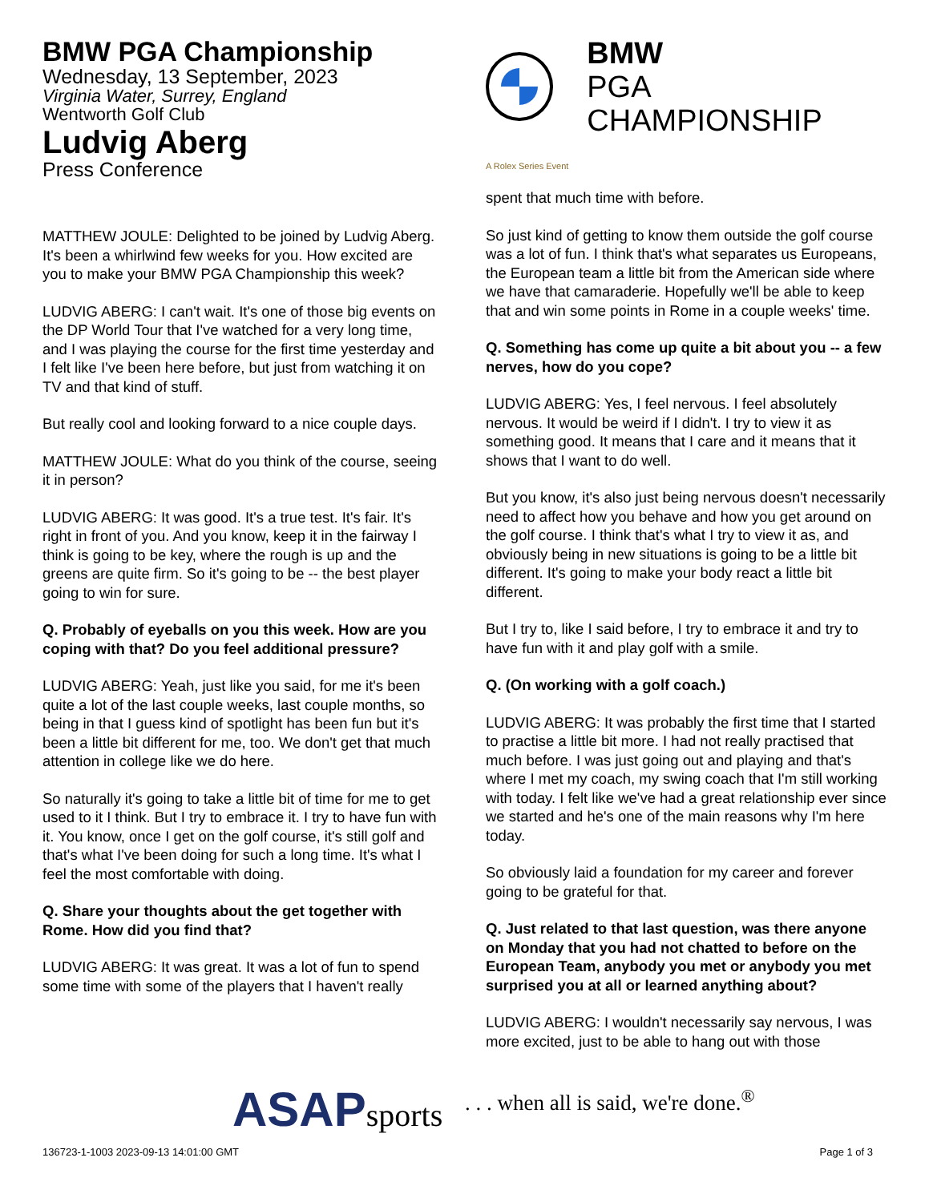BMW PGA Championship
Wednesday, 13 September, 2023
Virginia Water, Surrey, England
Wentworth Golf Club
Ludvig Aberg
Press Conference
MATTHEW JOULE: Delighted to be joined by Ludvig Aberg. It's been a whirlwind few weeks for you. How excited are you to make your BMW PGA Championship this week?
LUDVIG ABERG: I can't wait. It's one of those big events on the DP World Tour that I've watched for a very long time, and I was playing the course for the first time yesterday and I felt like I've been here before, but just from watching it on TV and that kind of stuff.
But really cool and looking forward to a nice couple days.
MATTHEW JOULE: What do you think of the course, seeing it in person?
LUDVIG ABERG: It was good. It's a true test. It's fair. It's right in front of you. And you know, keep it in the fairway I think is going to be key, where the rough is up and the greens are quite firm. So it's going to be -- the best player going to win for sure.
Q. Probably of eyeballs on you this week. How are you coping with that? Do you feel additional pressure?
LUDVIG ABERG: Yeah, just like you said, for me it's been quite a lot of the last couple weeks, last couple months, so being in that I guess kind of spotlight has been fun but it's been a little bit different for me, too. We don't get that much attention in college like we do here.
So naturally it's going to take a little bit of time for me to get used to it I think. But I try to embrace it. I try to have fun with it. You know, once I get on the golf course, it's still golf and that's what I've been doing for such a long time. It's what I feel the most comfortable with doing.
Q. Share your thoughts about the get together with Rome. How did you find that?
LUDVIG ABERG: It was great. It was a lot of fun to spend some time with some of the players that I haven't really
BMW
PGA CHAMPIONSHIP
A Rolex Series Event
spent that much time with before.
So just kind of getting to know them outside the golf course was a lot of fun. I think that's what separates us Europeans, the European team a little bit from the American side where we have that camaraderie. Hopefully we'll be able to keep that and win some points in Rome in a couple weeks' time.
Q. Something has come up quite a bit about you -- a few nerves, how do you cope?
LUDVIG ABERG: Yes, I feel nervous. I feel absolutely nervous. It would be weird if I didn't. I try to view it as something good. It means that I care and it means that it shows that I want to do well.
But you know, it's also just being nervous doesn't necessarily need to affect how you behave and how you get around on the golf course. I think that's what I try to view it as, and obviously being in new situations is going to be a little bit different. It's going to make your body react a little bit different.
But I try to, like I said before, I try to embrace it and try to have fun with it and play golf with a smile.
Q. (On working with a golf coach.)
LUDVIG ABERG: It was probably the first time that I started to practise a little bit more. I had not really practised that much before. I was just going out and playing and that's where I met my coach, my swing coach that I'm still working with today. I felt like we've had a great relationship ever since we started and he's one of the main reasons why I'm here today.
So obviously laid a foundation for my career and forever going to be grateful for that.
Q. Just related to that last question, was there anyone on Monday that you had not chatted to before on the European Team, anybody you met or anybody you met surprised you at all or learned anything about?
LUDVIG ABERG: I wouldn't necessarily say nervous, I was more excited, just to be able to hang out with those
ASAPsports
. . . when all is said, we're done.<sup>®</sup>
136723-1-1003 2023-09-13 14:01:00 GMT Page 1 of 3